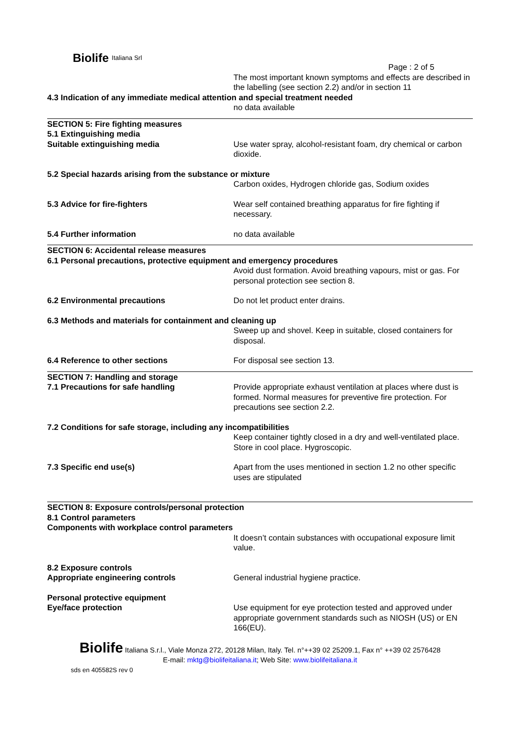Biolife Italiana Srl
Page : 2 of 5
The most important known symptoms and effects are described in the labelling (see section 2.2) and/or in section 11
4.3 Indication of any immediate medical attention and special treatment needed
no data available
SECTION 5: Fire fighting measures
5.1 Extinguishing media
Suitable extinguishing media Use water spray, alcohol-resistant foam, dry chemical or carbon dioxide.
5.2 Special hazards arising from the substance or mixture
Carbon oxides, Hydrogen chloride gas, Sodium oxides
5.3 Advice for fire-fighters Wear self contained breathing apparatus for fire fighting if necessary.
5.4 Further information no data available
SECTION 6: Accidental release measures
6.1 Personal precautions, protective equipment and emergency procedures
Avoid dust formation. Avoid breathing vapours, mist or gas. For personal protection see section 8.
6.2 Environmental precautions Do not let product enter drains.
6.3 Methods and materials for containment and cleaning up
Sweep up and shovel. Keep in suitable, closed containers for disposal.
6.4 Reference to other sections For disposal see section 13.
SECTION 7: Handling and storage
7.1 Precautions for safe handling Provide appropriate exhaust ventilation at places where dust is formed. Normal measures for preventive fire protection. For precautions see section 2.2.
7.2 Conditions for safe storage, including any incompatibilities
Keep container tightly closed in a dry and well-ventilated place. Store in cool place. Hygroscopic.
7.3 Specific end use(s) Apart from the uses mentioned in section 1.2 no other specific uses are stipulated
SECTION 8: Exposure controls/personal protection
8.1 Control parameters
Components with workplace control parameters
It doesn’t contain substances with occupational exposure limit value.
8.2 Exposure controls
Appropriate engineering controls General industrial hygiene practice.
Personal protective equipment
Eye/face protection Use equipment for eye protection tested and approved under appropriate government standards such as NIOSH (US) or EN 166(EU).
Biolife Italiana S.r.l., Viale Monza 272, 20128 Milan, Italy. Tel. n°++39 02 25209.1, Fax n° ++39 02 2576428
E-mail: mktg@biolifeitaliana.it; Web Site: www.biolifeitaliana.it
sds en 405582S rev 0